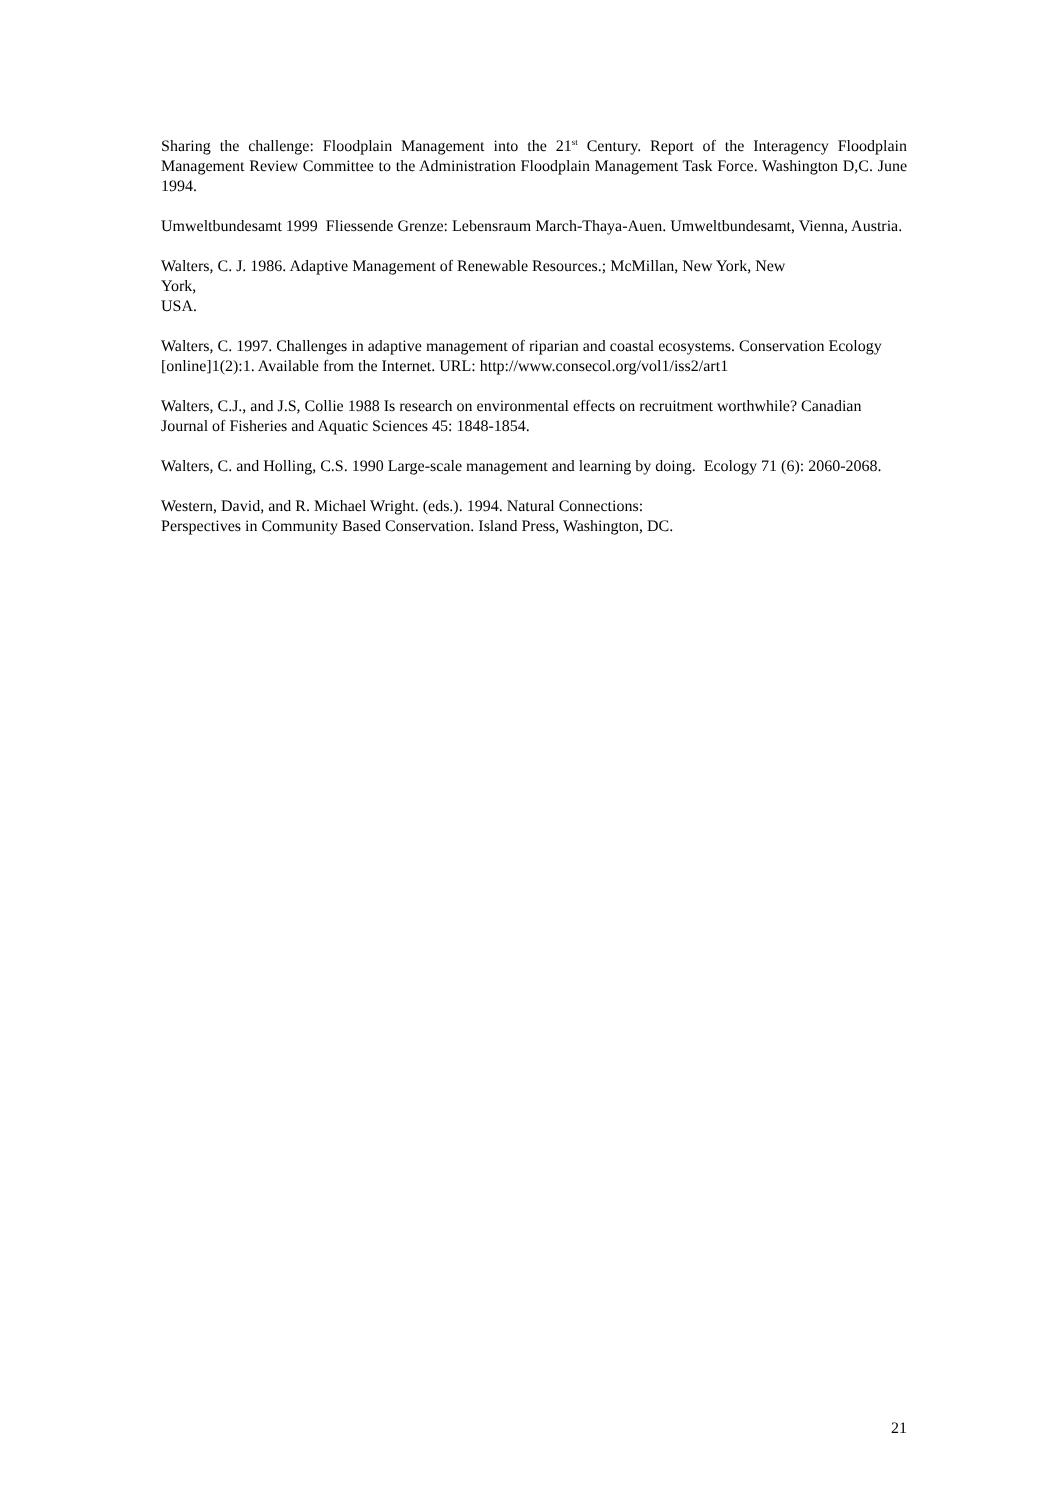Sharing the challenge: Floodplain Management into the 21<sup>st</sup> Century. Report of the Interagency Floodplain Management Review Committee to the Administration Floodplain Management Task Force. Washington D,C. June 1994.
Umweltbundesamt 1999 Fliessende Grenze: Lebensraum March-Thaya-Auen. Umweltbundesamt, Vienna, Austria.
Walters, C. J. 1986. Adaptive Management of Renewable Resources.; McMillan, New York, New
York,
USA.
Walters, C. 1997. Challenges in adaptive management of riparian and coastal ecosystems. Conservation Ecology [online]1(2):1. Available from the Internet. URL: http://www.consecol.org/vol1/iss2/art1
Walters, C.J., and J.S, Collie 1988 Is research on environmental effects on recruitment worthwhile? Canadian Journal of Fisheries and Aquatic Sciences 45: 1848-1854.
Walters, C. and Holling, C.S. 1990 Large-scale management and learning by doing. Ecology 71 (6): 2060-2068.
Western, David, and R. Michael Wright. (eds.). 1994. Natural Connections:
Perspectives in Community Based Conservation. Island Press, Washington, DC.
21